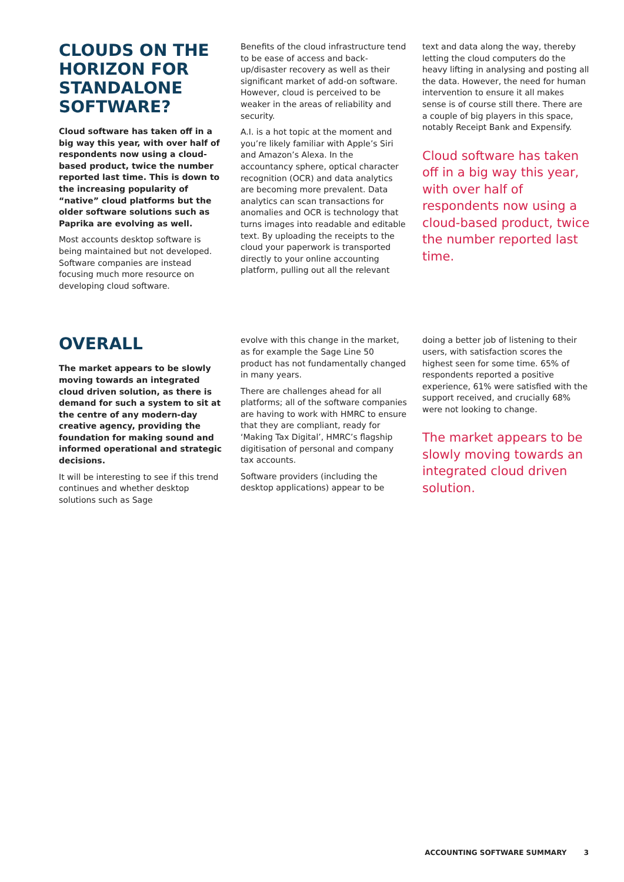CLOUDS ON THE HORIZON FOR STANDALONE SOFTWARE?
Cloud software has taken off in a big way this year, with over half of respondents now using a cloud-based product, twice the number reported last time. This is down to the increasing popularity of “native” cloud platforms but the older software solutions such as Paprika are evolving as well.
Most accounts desktop software is being maintained but not developed. Software companies are instead focusing much more resource on developing cloud software.
Benefits of the cloud infrastructure tend to be ease of access and back-up/disaster recovery as well as their significant market of add-on software. However, cloud is perceived to be weaker in the areas of reliability and security.
A.I. is a hot topic at the moment and you’re likely familiar with Apple’s Siri and Amazon’s Alexa. In the accountancy sphere, optical character recognition (OCR) and data analytics are becoming more prevalent. Data analytics can scan transactions for anomalies and OCR is technology that turns images into readable and editable text. By uploading the receipts to the cloud your paperwork is transported directly to your online accounting platform, pulling out all the relevant
text and data along the way, thereby letting the cloud computers do the heavy lifting in analysing and posting all the data. However, the need for human intervention to ensure it all makes sense is of course still there. There are a couple of big players in this space, notably Receipt Bank and Expensify.
Cloud software has taken off in a big way this year, with over half of respondents now using a cloud-based product, twice the number reported last time.
OVERALL
The market appears to be slowly moving towards an integrated cloud driven solution, as there is demand for such a system to sit at the centre of any modern-day creative agency, providing the foundation for making sound and informed operational and strategic decisions.
It will be interesting to see if this trend continues and whether desktop solutions such as Sage
evolve with this change in the market, as for example the Sage Line 50 product has not fundamentally changed in many years.
There are challenges ahead for all platforms; all of the software companies are having to work with HMRC to ensure that they are compliant, ready for ‘Making Tax Digital’, HMRC’s flagship digitisation of personal and company tax accounts.
Software providers (including the desktop applications) appear to be
doing a better job of listening to their users, with satisfaction scores the highest seen for some time. 65% of respondents reported a positive experience, 61% were satisfied with the support received, and crucially 68% were not looking to change.
The market appears to be slowly moving towards an integrated cloud driven solution.
ACCOUNTING SOFTWARE SUMMARY 3